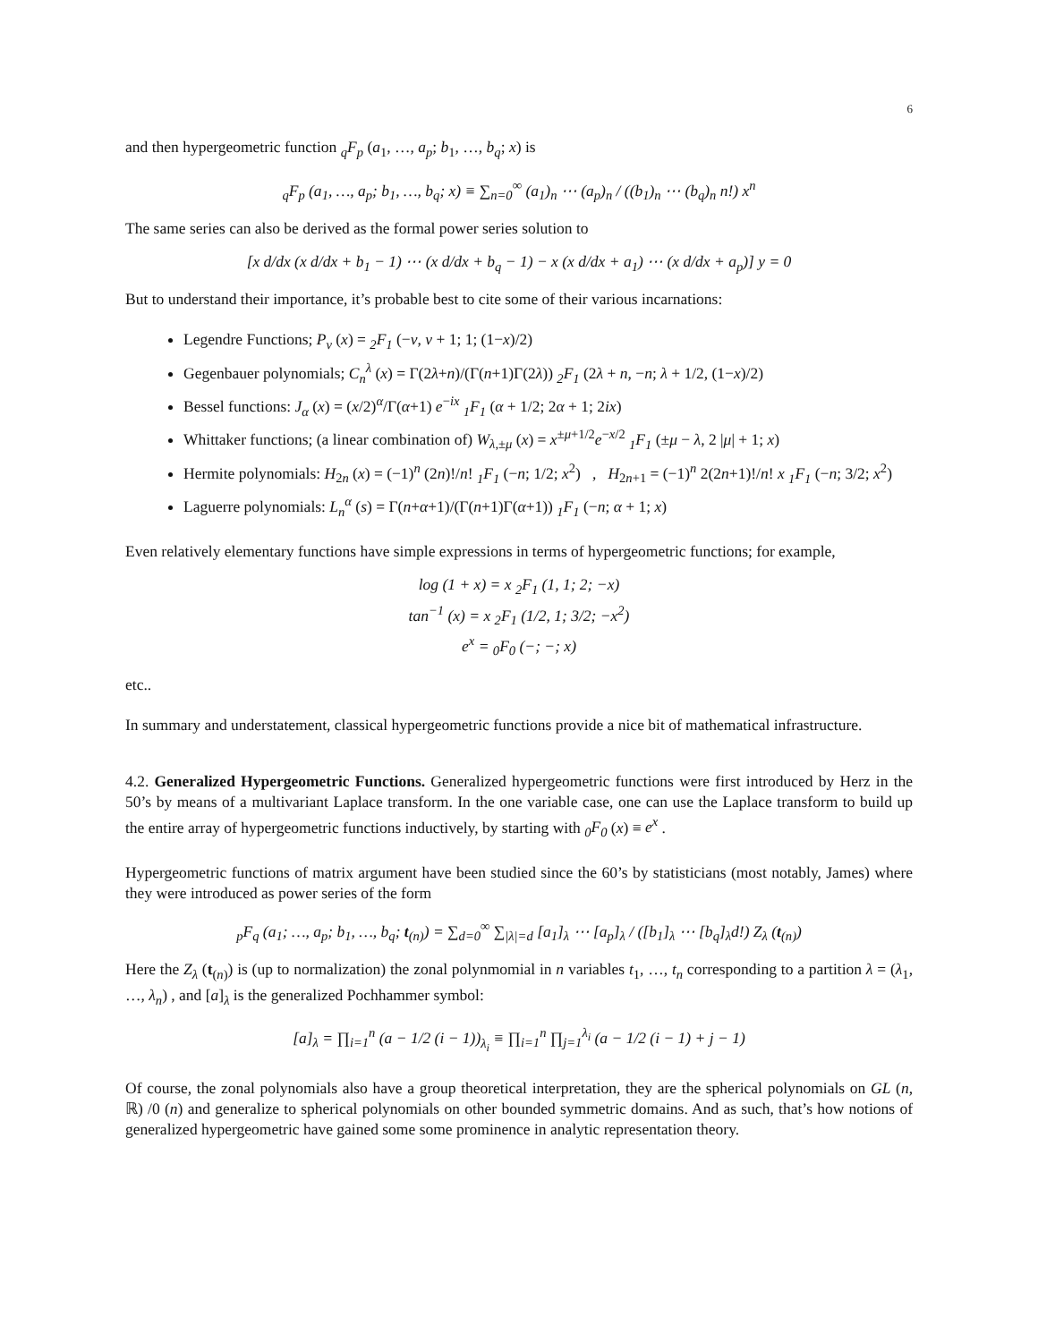6
and then hypergeometric function <sub>q</sub>F<sub>p</sub> (a<sub>1</sub>, …, a<sub>p</sub>; b<sub>1</sub>, …, b<sub>q</sub>; x) is
<sub>q</sub>F<sub>p</sub> (a<sub>1</sub>, …, a<sub>p</sub>; b<sub>1</sub>, …, b<sub>q</sub>; x) ≡ ∑<sub>n=0</sub><sup>∞</sup> (a<sub>1</sub>)<sub>n</sub> ⋯ (a<sub>p</sub>)<sub>n</sub> / ((b<sub>1</sub>)<sub>n</sub> ⋯ (b<sub>q</sub>)<sub>n</sub> n!) x<sup>n</sup>
The same series can also be derived as the formal power series solution to
[x d/dx (x d/dx + b<sub>1</sub> − 1) ⋯ (x d/dx + b<sub>q</sub> − 1) − x (x d/dx + a<sub>1</sub>) ⋯ (x d/dx + a<sub>p</sub>)] y = 0
But to understand their importance, it’s probable best to cite some of their various incarnations:
Legendre Functions; P<sub>ν</sub> (x) = <sub>2</sub>F<sub>1</sub> (−ν, ν + 1; 1; (1−x)/2)
Gegenbauer polynomials; C<sub>n</sub><sup>λ</sup> (x) = Γ(2λ+n)/(Γ(n+1)Γ(2λ)) <sub>2</sub>F<sub>1</sub> (2λ + n, −n; λ + 1/2, (1−x)/2)
Bessel functions: J<sub>α</sub> (x) = (x/2)<sup>α</sup>/Γ(α+1) e<sup>−ix</sup> <sub>1</sub>F<sub>1</sub> (α + 1/2; 2α + 1; 2ix)
Whittaker functions; (a linear combination of) W<sub>λ,±μ</sub> (x) = x<sup>±μ+1/2</sup>e<sup>−x/2</sup> <sub>1</sub>F<sub>1</sub> (±μ − λ, 2 |μ| + 1; x)
Hermite polynomials: H<sub>2n</sub> (x) = (−1)<sup>n</sup> (2n)!/n! <sub>1</sub>F<sub>1</sub> (−n; 1/2; x<sup>2</sup>) , H<sub>2n+1</sub> = (−1)<sup>n</sup> 2(2n+1)!/n! x <sub>1</sub>F<sub>1</sub> (−n; 3/2; x<sup>2</sup>)
Laguerre polynomials: L<sub>n</sub><sup>α</sup> (s) = Γ(n+α+1)/(Γ(n+1)Γ(α+1)) <sub>1</sub>F<sub>1</sub> (−n; α + 1; x)
Even relatively elementary functions have simple expressions in terms of hypergeometric functions; for example,
log (1 + x) = x <sub>2</sub>F<sub>1</sub> (1, 1; 2; −x)
tan<sup>−1</sup> (x) = x <sub>2</sub>F<sub>1</sub> (1/2, 1; 3/2; −x<sup>2</sup>)
e<sup>x</sup> = <sub>0</sub>F<sub>0</sub> (−; −; x)
etc..
In summary and understatement, classical hypergeometric functions provide a nice bit of mathematical infrastructure.
4.2. Generalized Hypergeometric Functions. Generalized hypergeometric functions were first introduced by Herz in the 50’s by means of a multivariant Laplace transform. In the one variable case, one can use the Laplace transform to build up the entire array of hypergeometric functions inductively, by starting with <sub>0</sub>F<sub>0</sub> (x) ≡ e<sup>x</sup> .
Hypergeometric functions of matrix argument have been studied since the 60’s by statisticians (most notably, James) where they were introduced as power series of the form
<sub>p</sub>F<sub>q</sub> (a<sub>1</sub>; …, a<sub>p</sub>; b<sub>1</sub>, …, b<sub>q</sub>; t<sub>(n)</sub>) = ∑<sub>d=0</sub><sup>∞</sup> ∑<sub>|λ|=d</sub> [a<sub>1</sub>]<sub>λ</sub> ⋯ [a<sub>p</sub>]<sub>λ</sub> / ([b<sub>1</sub>]<sub>λ</sub> ⋯ [b<sub>q</sub>]<sub>λ</sub>d!) Z<sub>λ</sub> (t<sub>(n)</sub>)
Here the Z<sub>λ</sub> (t<sub>(n)</sub>) is (up to normalization) the zonal polynmomial in n variables t<sub>1</sub>, …, t<sub>n</sub> corresponding to a partition λ = (λ<sub>1</sub>, …, λ<sub>n</sub>) , and [a]<sub>λ</sub> is the generalized Pochhammer symbol:
[a]<sub>λ</sub> = ∏<sub>i=1</sub><sup>n</sup> (a − 1/2 (i − 1))<sub>λ<sub>i</sub></sub> ≡ ∏<sub>i=1</sub><sup>n</sup> ∏<sub>j=1</sub><sup>λ<sub>i</sub></sup> (a − 1/2 (i − 1) + j − 1)
Of course, the zonal polynomials also have a group theoretical interpretation, they are the spherical polynomials on GL (n, ℝ) /0 (n) and generalize to spherical polynomials on other bounded symmetric domains. And as such, that’s how notions of generalized hypergeometric have gained some some prominence in analytic representation theory.